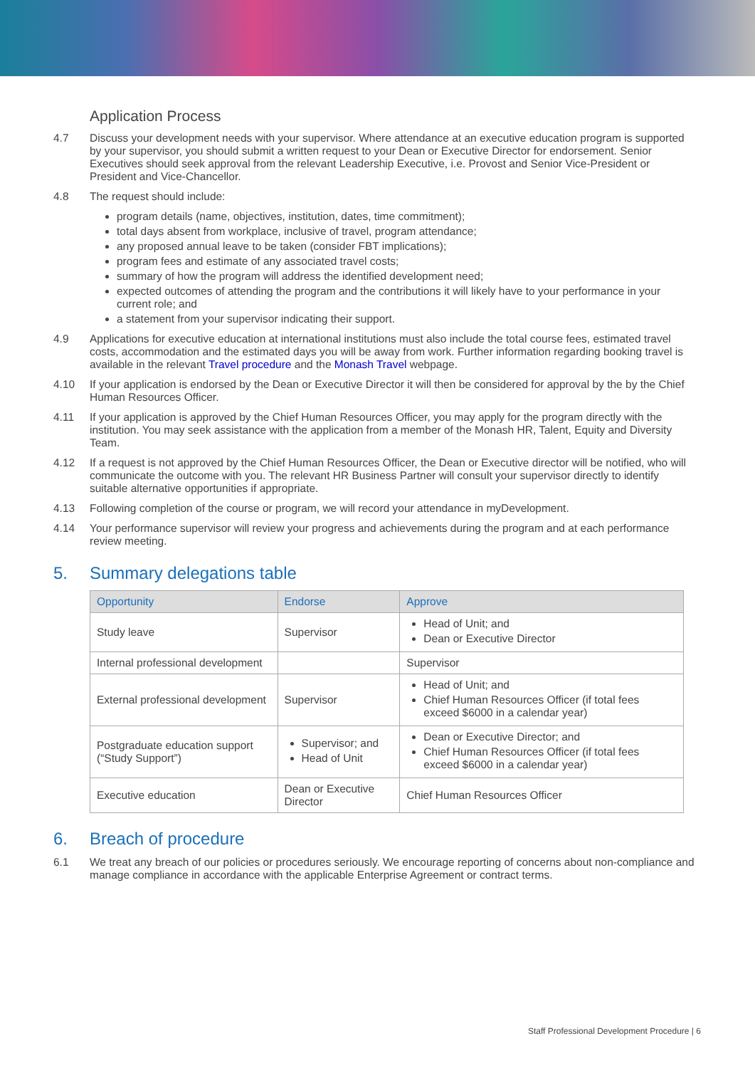Application Process
4.7 Discuss your development needs with your supervisor. Where attendance at an executive education program is supported by your supervisor, you should submit a written request to your Dean or Executive Director for endorsement. Senior Executives should seek approval from the relevant Leadership Executive, i.e. Provost and Senior Vice-President or President and Vice-Chancellor.
4.8 The request should include:
program details (name, objectives, institution, dates, time commitment);
total days absent from workplace, inclusive of travel, program attendance;
any proposed annual leave to be taken (consider FBT implications);
program fees and estimate of any associated travel costs;
summary of how the program will address the identified development need;
expected outcomes of attending the program and the contributions it will likely have to your performance in your current role; and
a statement from your supervisor indicating their support.
4.9 Applications for executive education at international institutions must also include the total course fees, estimated travel costs, accommodation and the estimated days you will be away from work. Further information regarding booking travel is available in the relevant Travel procedure and the Monash Travel webpage.
4.10 If your application is endorsed by the Dean or Executive Director it will then be considered for approval by the by the Chief Human Resources Officer.
4.11 If your application is approved by the Chief Human Resources Officer, you may apply for the program directly with the institution. You may seek assistance with the application from a member of the Monash HR, Talent, Equity and Diversity Team.
4.12 If a request is not approved by the Chief Human Resources Officer, the Dean or Executive director will be notified, who will communicate the outcome with you. The relevant HR Business Partner will consult your supervisor directly to identify suitable alternative opportunities if appropriate.
4.13 Following completion of the course or program, we will record your attendance in myDevelopment.
4.14 Your performance supervisor will review your progress and achievements during the program and at each performance review meeting.
5. Summary delegations table
| Opportunity | Endorse | Approve |
| --- | --- | --- |
| Study leave | Supervisor | Head of Unit; and Dean or Executive Director |
| Internal professional development | | Supervisor |
| External professional development | Supervisor | Head of Unit; and Chief Human Resources Officer (if total fees exceed $6000 in a calendar year) |
| Postgraduate education support (“Study Support”) | Supervisor; and Head of Unit | Dean or Executive Director; and Chief Human Resources Officer (if total fees exceed $6000 in a calendar year) |
| Executive education | Dean or Executive Director | Chief Human Resources Officer |
6. Breach of procedure
6.1 We treat any breach of our policies or procedures seriously. We encourage reporting of concerns about non-compliance and manage compliance in accordance with the applicable Enterprise Agreement or contract terms.
Staff Professional Development Procedure | 6